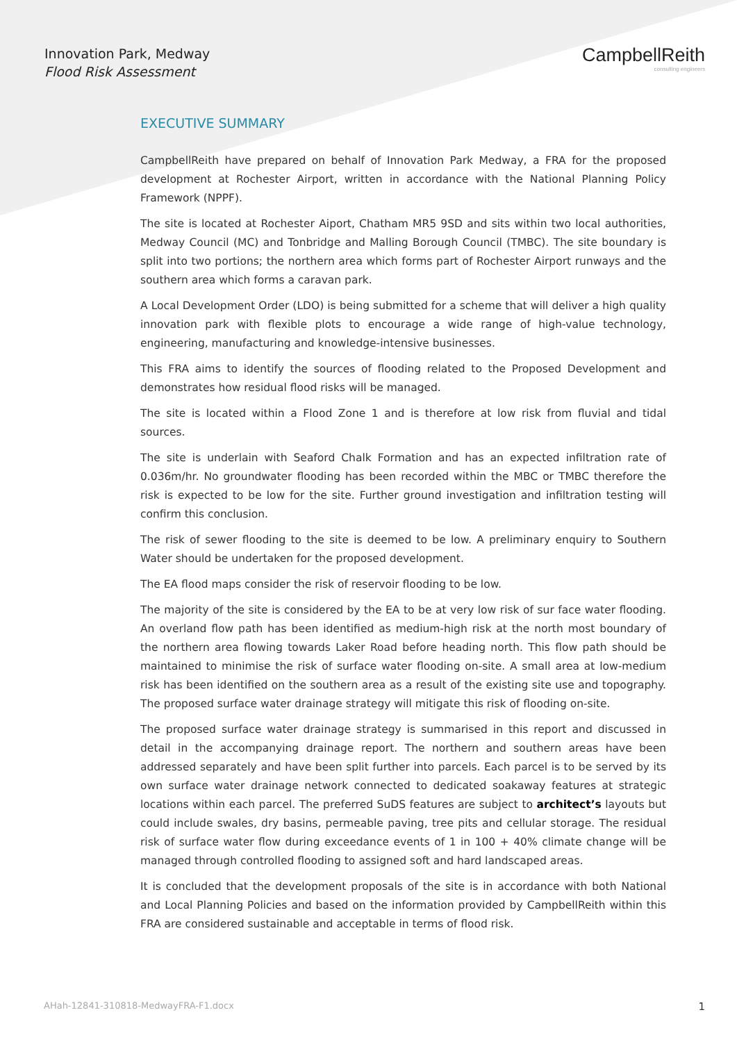Innovation Park, Medway
Flood Risk Assessment
CampbellReith
consulting engineers
EXECUTIVE SUMMARY
CampbellReith have prepared on behalf of Innovation Park Medway, a FRA for the proposed development at Rochester Airport, written in accordance with the National Planning Policy Framework (NPPF).
The site is located at Rochester Aiport, Chatham MR5 9SD and sits within two local authorities, Medway Council (MC) and Tonbridge and Malling Borough Council (TMBC). The site boundary is split into two portions; the northern area which forms part of Rochester Airport runways and the southern area which forms a caravan park.
A Local Development Order (LDO) is being submitted for a scheme that will deliver a high quality innovation park with flexible plots to encourage a wide range of high-value technology, engineering, manufacturing and knowledge-intensive businesses.
This FRA aims to identify the sources of flooding related to the Proposed Development and demonstrates how residual flood risks will be managed.
The site is located within a Flood Zone 1 and is therefore at low risk from fluvial and tidal sources.
The site is underlain with Seaford Chalk Formation and has an expected infiltration rate of 0.036m/hr. No groundwater flooding has been recorded within the MBC or TMBC therefore the risk is expected to be low for the site. Further ground investigation and infiltration testing will confirm this conclusion.
The risk of sewer flooding to the site is deemed to be low. A preliminary enquiry to Southern Water should be undertaken for the proposed development.
The EA flood maps consider the risk of reservoir flooding to be low.
The majority of the site is considered by the EA to be at very low risk of sur face water flooding. An overland flow path has been identified as medium-high risk at the north most boundary of the northern area flowing towards Laker Road before heading north. This flow path should be maintained to minimise the risk of surface water flooding on-site. A small area at low-medium risk has been identified on the southern area as a result of the existing site use and topography. The proposed surface water drainage strategy will mitigate this risk of flooding on-site.
The proposed surface water drainage strategy is summarised in this report and discussed in detail in the accompanying drainage report. The northern and southern areas have been addressed separately and have been split further into parcels. Each parcel is to be served by its own surface water drainage network connected to dedicated soakaway features at strategic locations within each parcel. The preferred SuDS features are subject to architect’s layouts but could include swales, dry basins, permeable paving, tree pits and cellular storage. The residual risk of surface water flow during exceedance events of 1 in 100 + 40% climate change will be managed through controlled flooding to assigned soft and hard landscaped areas.
It is concluded that the development proposals of the site is in accordance with both National and Local Planning Policies and based on the information provided by CampbellReith within this FRA are considered sustainable and acceptable in terms of flood risk.
AHah-12841-310818-MedwayFRA-F1.docx 1